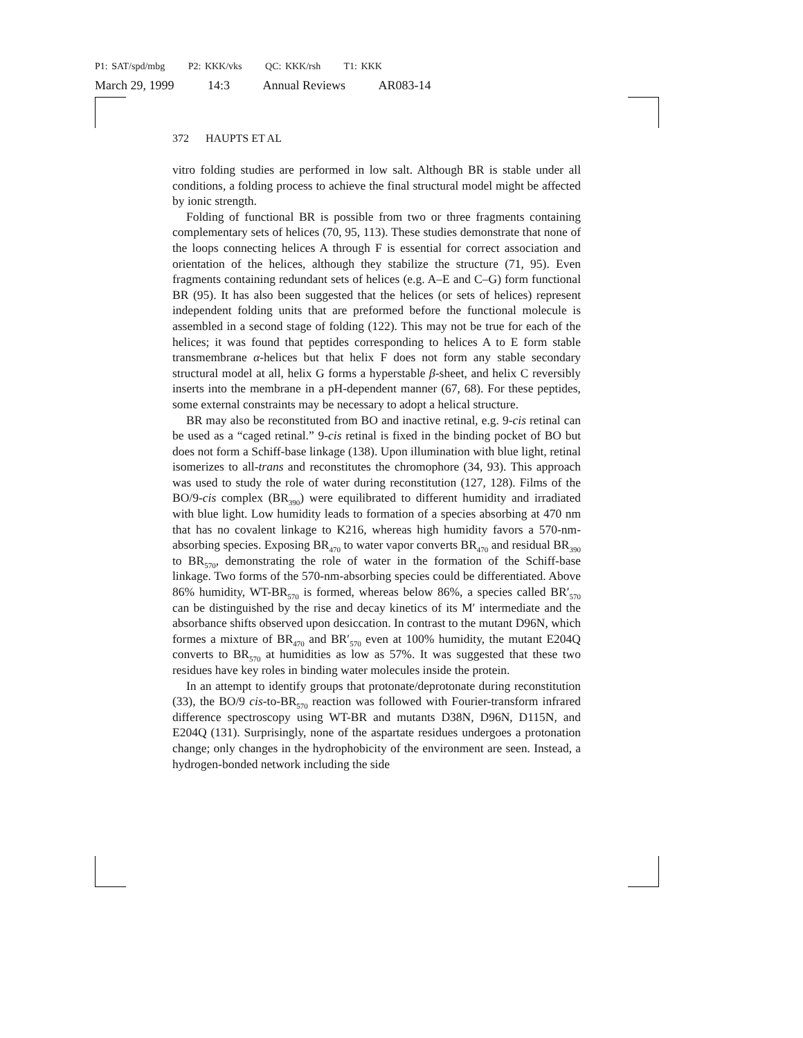P1: SAT/spd/mbg P2: KKK/vks QC: KKK/rsh T1: KKK
March 29, 1999 14:3 Annual Reviews AR083-14
372 HAUPTS ET AL
vitro folding studies are performed in low salt. Although BR is stable under all conditions, a folding process to achieve the final structural model might be affected by ionic strength.
Folding of functional BR is possible from two or three fragments containing complementary sets of helices (70, 95, 113). These studies demonstrate that none of the loops connecting helices A through F is essential for correct association and orientation of the helices, although they stabilize the structure (71, 95). Even fragments containing redundant sets of helices (e.g. A–E and C–G) form functional BR (95). It has also been suggested that the helices (or sets of helices) represent independent folding units that are preformed before the functional molecule is assembled in a second stage of folding (122). This may not be true for each of the helices; it was found that peptides corresponding to helices A to E form stable transmembrane α-helices but that helix F does not form any stable secondary structural model at all, helix G forms a hyperstable β-sheet, and helix C reversibly inserts into the membrane in a pH-dependent manner (67, 68). For these peptides, some external constraints may be necessary to adopt a helical structure.
BR may also be reconstituted from BO and inactive retinal, e.g. 9-cis retinal can be used as a “caged retinal.” 9-cis retinal is fixed in the binding pocket of BO but does not form a Schiff-base linkage (138). Upon illumination with blue light, retinal isomerizes to all-trans and reconstitutes the chromophore (34, 93). This approach was used to study the role of water during reconstitution (127, 128). Films of the BO/9-cis complex (BR<sub>390</sub>) were equilibrated to different humidity and irradiated with blue light. Low humidity leads to formation of a species absorbing at 470 nm that has no covalent linkage to K216, whereas high humidity favors a 570-nm-absorbing species. Exposing BR<sub>470</sub> to water vapor converts BR<sub>470</sub> and residual BR<sub>390</sub> to BR<sub>570</sub>, demonstrating the role of water in the formation of the Schiff-base linkage. Two forms of the 570-nm-absorbing species could be differentiated. Above 86% humidity, WT-BR<sub>570</sub> is formed, whereas below 86%, a species called BR′<sub>570</sub> can be distinguished by the rise and decay kinetics of its M′ intermediate and the absorbance shifts observed upon desiccation. In contrast to the mutant D96N, which formes a mixture of BR<sub>470</sub> and BR′<sub>570</sub> even at 100% humidity, the mutant E204Q converts to BR<sub>570</sub> at humidities as low as 57%. It was suggested that these two residues have key roles in binding water molecules inside the protein.
In an attempt to identify groups that protonate/deprotonate during reconstitution (33), the BO/9 cis-to-BR<sub>570</sub> reaction was followed with Fourier-transform infrared difference spectroscopy using WT-BR and mutants D38N, D96N, D115N, and E204Q (131). Surprisingly, none of the aspartate residues undergoes a protonation change; only changes in the hydrophobicity of the environment are seen. Instead, a hydrogen-bonded network including the side